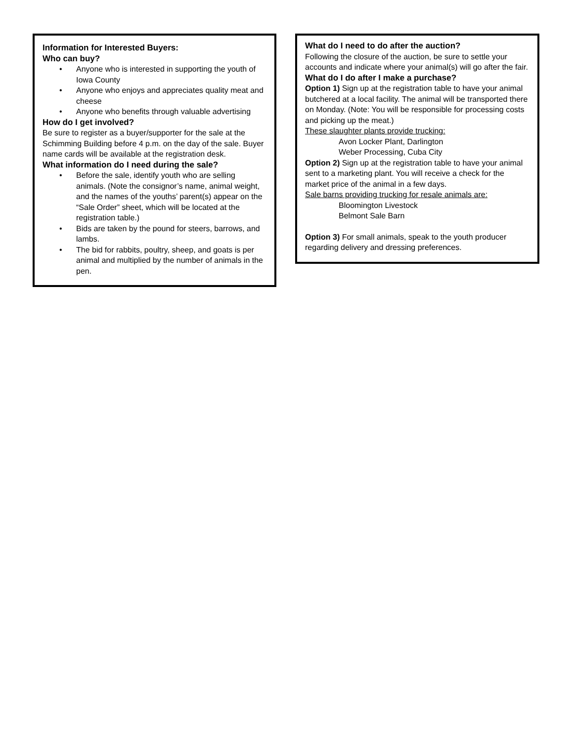Information for Interested Buyers:
Who can buy?
• Anyone who is interested in supporting the youth of Iowa County
• Anyone who enjoys and appreciates quality meat and cheese
• Anyone who benefits through valuable advertising
How do I get involved?
Be sure to register as a buyer/supporter for the sale at the Schimming Building before 4 p.m. on the day of the sale. Buyer name cards will be available at the registration desk.
What information do I need during the sale?
• Before the sale, identify youth who are selling animals. (Note the consignor’s name, animal weight, and the names of the youths’ parent(s) appear on the “Sale Order” sheet, which will be located at the registration table.)
• Bids are taken by the pound for steers, barrows, and lambs.
• The bid for rabbits, poultry, sheep, and goats is per animal and multiplied by the number of animals in the pen.
What do I need to do after the auction?
Following the closure of the auction, be sure to settle your accounts and indicate where your animal(s) will go after the fair.
What do I do after I make a purchase?
Option 1) Sign up at the registration table to have your animal butchered at a local facility. The animal will be transported there on Monday. (Note: You will be responsible for processing costs and picking up the meat.)
These slaughter plants provide trucking:
Avon Locker Plant, Darlington
Weber Processing, Cuba City
Option 2) Sign up at the registration table to have your animal sent to a marketing plant. You will receive a check for the market price of the animal in a few days.
Sale barns providing trucking for resale animals are:
Bloomington Livestock
Belmont Sale Barn
Option 3) For small animals, speak to the youth producer regarding delivery and dressing preferences.